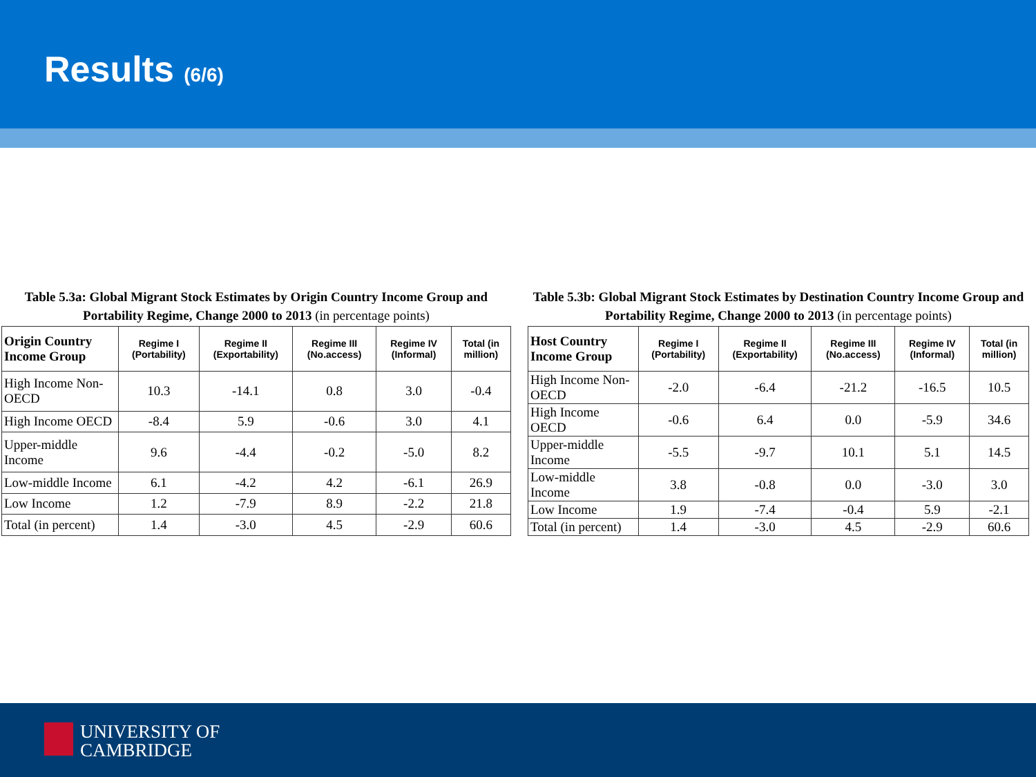Results (6/6)
Table 5.3a: Global Migrant Stock Estimates by Origin Country Income Group and Portability Regime, Change 2000 to 2013 (in percentage points)
| Origin Country Income Group | Regime I (Portability) | Regime II (Exportability) | Regime III (No.access) | Regime IV (Informal) | Total (in million) |
| --- | --- | --- | --- | --- | --- |
| High Income Non-OECD | 10.3 | -14.1 | 0.8 | 3.0 | -0.4 |
| High Income OECD | -8.4 | 5.9 | -0.6 | 3.0 | 4.1 |
| Upper-middle Income | 9.6 | -4.4 | -0.2 | -5.0 | 8.2 |
| Low-middle Income | 6.1 | -4.2 | 4.2 | -6.1 | 26.9 |
| Low Income | 1.2 | -7.9 | 8.9 | -2.2 | 21.8 |
| Total (in percent) | 1.4 | -3.0 | 4.5 | -2.9 | 60.6 |
Table 5.3b: Global Migrant Stock Estimates by Destination Country Income Group and Portability Regime, Change 2000 to 2013 (in percentage points)
| Host Country Income Group | Regime I (Portability) | Regime II (Exportability) | Regime III (No.access) | Regime IV (Informal) | Total (in million) |
| --- | --- | --- | --- | --- | --- |
| High Income Non-OECD | -2.0 | -6.4 | -21.2 | -16.5 | 10.5 |
| High Income OECD | -0.6 | 6.4 | 0.0 | -5.9 | 34.6 |
| Upper-middle Income | -5.5 | -9.7 | 10.1 | 5.1 | 14.5 |
| Low-middle Income | 3.8 | -0.8 | 0.0 | -3.0 | 3.0 |
| Low Income | 1.9 | -7.4 | -0.4 | 5.9 | -2.1 |
| Total (in percent) | 1.4 | -3.0 | 4.5 | -2.9 | 60.6 |
UNIVERSITY OF
CAMBRIDGE